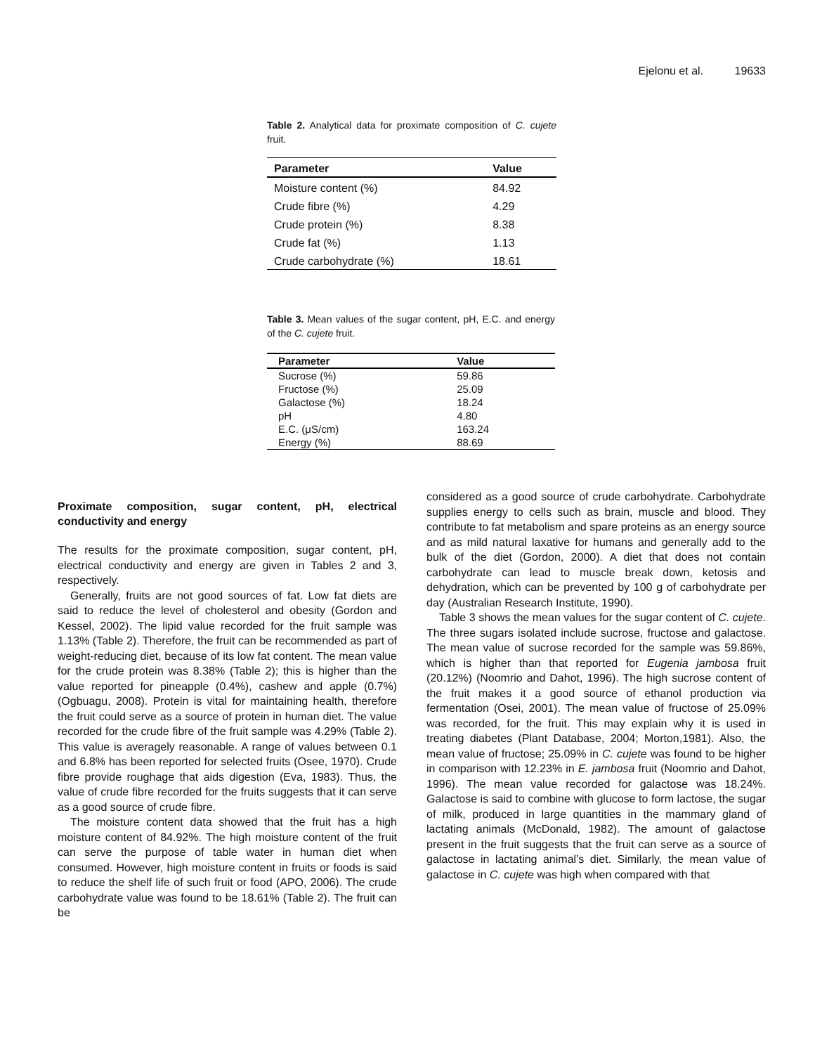Ejelonu et al. 19633
Table 2. Analytical data for proximate composition of C. cujete fruit.
| Parameter | Value |
| --- | --- |
| Moisture content (%) | 84.92 |
| Crude fibre (%) | 4.29 |
| Crude protein (%) | 8.38 |
| Crude fat (%) | 1.13 |
| Crude carbohydrate (%) | 18.61 |
Table 3. Mean values of the sugar content, pH, E.C. and energy of the C. cujete fruit.
| Parameter | Value |
| --- | --- |
| Sucrose (%) | 59.86 |
| Fructose (%) | 25.09 |
| Galactose (%) | 18.24 |
| pH | 4.80 |
| E.C. (μS/cm) | 163.24 |
| Energy (%) | 88.69 |
Proximate composition, sugar content, pH, electrical conductivity and energy
The results for the proximate composition, sugar content, pH, electrical conductivity and energy are given in Tables 2 and 3, respectively.
Generally, fruits are not good sources of fat. Low fat diets are said to reduce the level of cholesterol and obesity (Gordon and Kessel, 2002). The lipid value recorded for the fruit sample was 1.13% (Table 2). Therefore, the fruit can be recommended as part of weight-reducing diet, because of its low fat content. The mean value for the crude protein was 8.38% (Table 2); this is higher than the value reported for pineapple (0.4%), cashew and apple (0.7%) (Ogbuagu, 2008). Protein is vital for maintaining health, therefore the fruit could serve as a source of protein in human diet. The value recorded for the crude fibre of the fruit sample was 4.29% (Table 2). This value is averagely reasonable. A range of values between 0.1 and 6.8% has been reported for selected fruits (Osee, 1970). Crude fibre provide roughage that aids digestion (Eva, 1983). Thus, the value of crude fibre recorded for the fruits suggests that it can serve as a good source of crude fibre.
The moisture content data showed that the fruit has a high moisture content of 84.92%. The high moisture content of the fruit can serve the purpose of table water in human diet when consumed. However, high moisture content in fruits or foods is said to reduce the shelf life of such fruit or food (APO, 2006). The crude carbohydrate value was found to be 18.61% (Table 2). The fruit can be
considered as a good source of crude carbohydrate. Carbohydrate supplies energy to cells such as brain, muscle and blood. They contribute to fat metabolism and spare proteins as an energy source and as mild natural laxative for humans and generally add to the bulk of the diet (Gordon, 2000). A diet that does not contain carbohydrate can lead to muscle break down, ketosis and dehydration, which can be prevented by 100 g of carbohydrate per day (Australian Research Institute, 1990).
Table 3 shows the mean values for the sugar content of C. cujete. The three sugars isolated include sucrose, fructose and galactose. The mean value of sucrose recorded for the sample was 59.86%, which is higher than that reported for Eugenia jambosa fruit (20.12%) (Noomrio and Dahot, 1996). The high sucrose content of the fruit makes it a good source of ethanol production via fermentation (Osei, 2001). The mean value of fructose of 25.09% was recorded, for the fruit. This may explain why it is used in treating diabetes (Plant Database, 2004; Morton,1981). Also, the mean value of fructose; 25.09% in C. cujete was found to be higher in comparison with 12.23% in E. jambosa fruit (Noomrio and Dahot, 1996). The mean value recorded for galactose was 18.24%. Galactose is said to combine with glucose to form lactose, the sugar of milk, produced in large quantities in the mammary gland of lactating animals (McDonald, 1982). The amount of galactose present in the fruit suggests that the fruit can serve as a source of galactose in lactating animal’s diet. Similarly, the mean value of galactose in C. cujete was high when compared with that